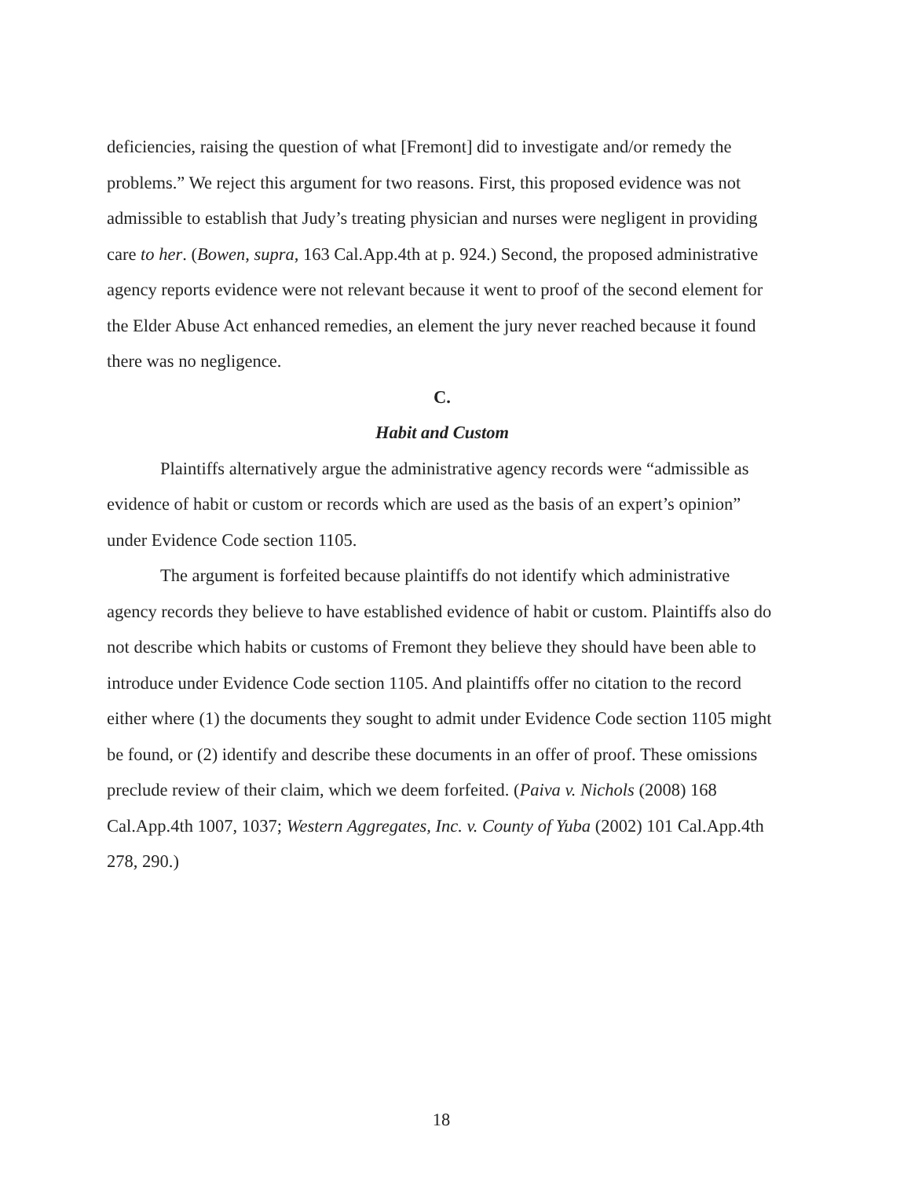deficiencies, raising the question of what [Fremont] did to investigate and/or remedy the problems.” We reject this argument for two reasons. First, this proposed evidence was not admissible to establish that Judy’s treating physician and nurses were negligent in providing care to her. (Bowen, supra, 163 Cal.App.4th at p. 924.) Second, the proposed administrative agency reports evidence were not relevant because it went to proof of the second element for the Elder Abuse Act enhanced remedies, an element the jury never reached because it found there was no negligence.
C.
Habit and Custom
Plaintiffs alternatively argue the administrative agency records were “admissible as evidence of habit or custom or records which are used as the basis of an expert’s opinion” under Evidence Code section 1105.
The argument is forfeited because plaintiffs do not identify which administrative agency records they believe to have established evidence of habit or custom. Plaintiffs also do not describe which habits or customs of Fremont they believe they should have been able to introduce under Evidence Code section 1105. And plaintiffs offer no citation to the record either where (1) the documents they sought to admit under Evidence Code section 1105 might be found, or (2) identify and describe these documents in an offer of proof. These omissions preclude review of their claim, which we deem forfeited. (Paiva v. Nichols (2008) 168 Cal.App.4th 1007, 1037; Western Aggregates, Inc. v. County of Yuba (2002) 101 Cal.App.4th 278, 290.)
18